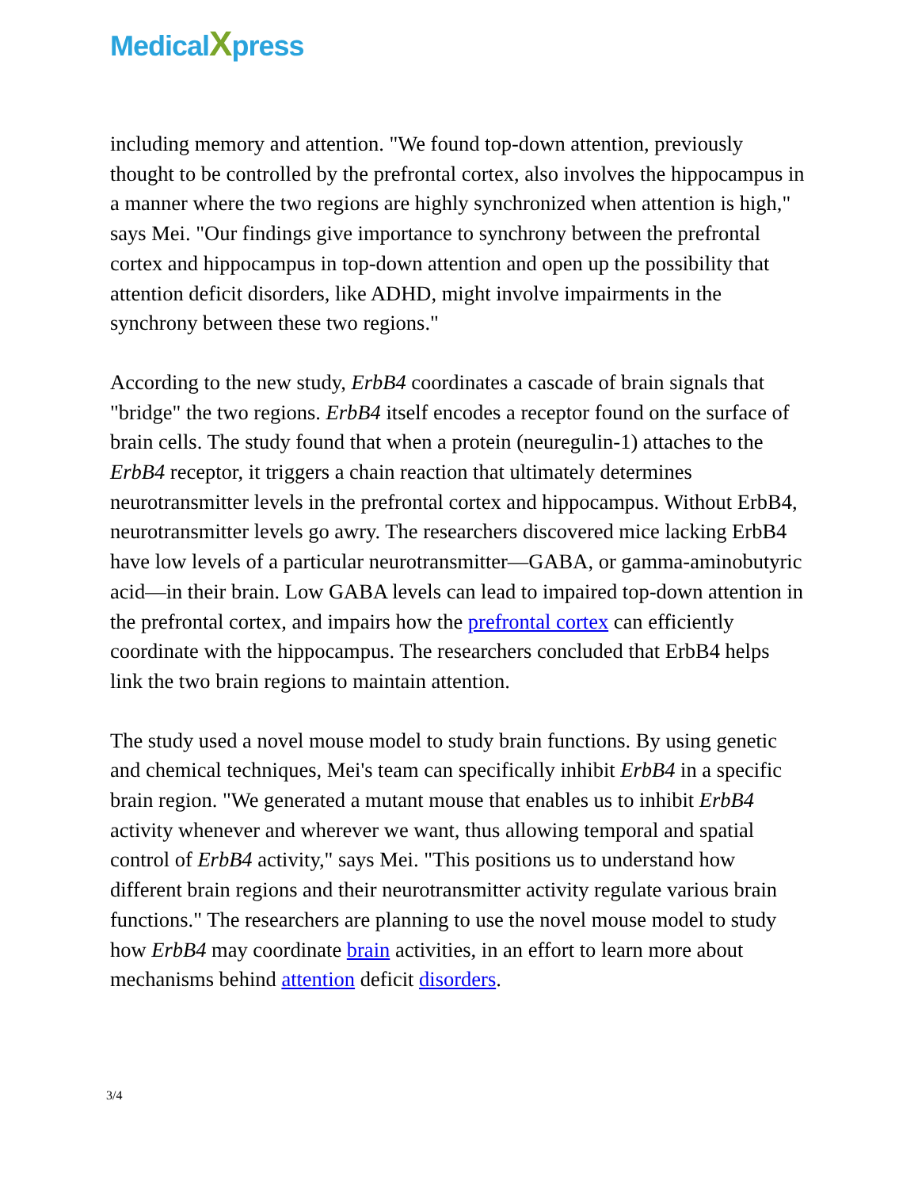MedicalXpress
including memory and attention. "We found top-down attention, previously thought to be controlled by the prefrontal cortex, also involves the hippocampus in a manner where the two regions are highly synchronized when attention is high," says Mei. "Our findings give importance to synchrony between the prefrontal cortex and hippocampus in top-down attention and open up the possibility that attention deficit disorders, like ADHD, might involve impairments in the synchrony between these two regions."
According to the new study, ErbB4 coordinates a cascade of brain signals that "bridge" the two regions. ErbB4 itself encodes a receptor found on the surface of brain cells. The study found that when a protein (neuregulin-1) attaches to the ErbB4 receptor, it triggers a chain reaction that ultimately determines neurotransmitter levels in the prefrontal cortex and hippocampus. Without ErbB4, neurotransmitter levels go awry. The researchers discovered mice lacking ErbB4 have low levels of a particular neurotransmitter—GABA, or gamma-aminobutyric acid—in their brain. Low GABA levels can lead to impaired top-down attention in the prefrontal cortex, and impairs how the prefrontal cortex can efficiently coordinate with the hippocampus. The researchers concluded that ErbB4 helps link the two brain regions to maintain attention.
The study used a novel mouse model to study brain functions. By using genetic and chemical techniques, Mei's team can specifically inhibit ErbB4 in a specific brain region. "We generated a mutant mouse that enables us to inhibit ErbB4 activity whenever and wherever we want, thus allowing temporal and spatial control of ErbB4 activity," says Mei. "This positions us to understand how different brain regions and their neurotransmitter activity regulate various brain functions." The researchers are planning to use the novel mouse model to study how ErbB4 may coordinate brain activities, in an effort to learn more about mechanisms behind attention deficit disorders.
3/4